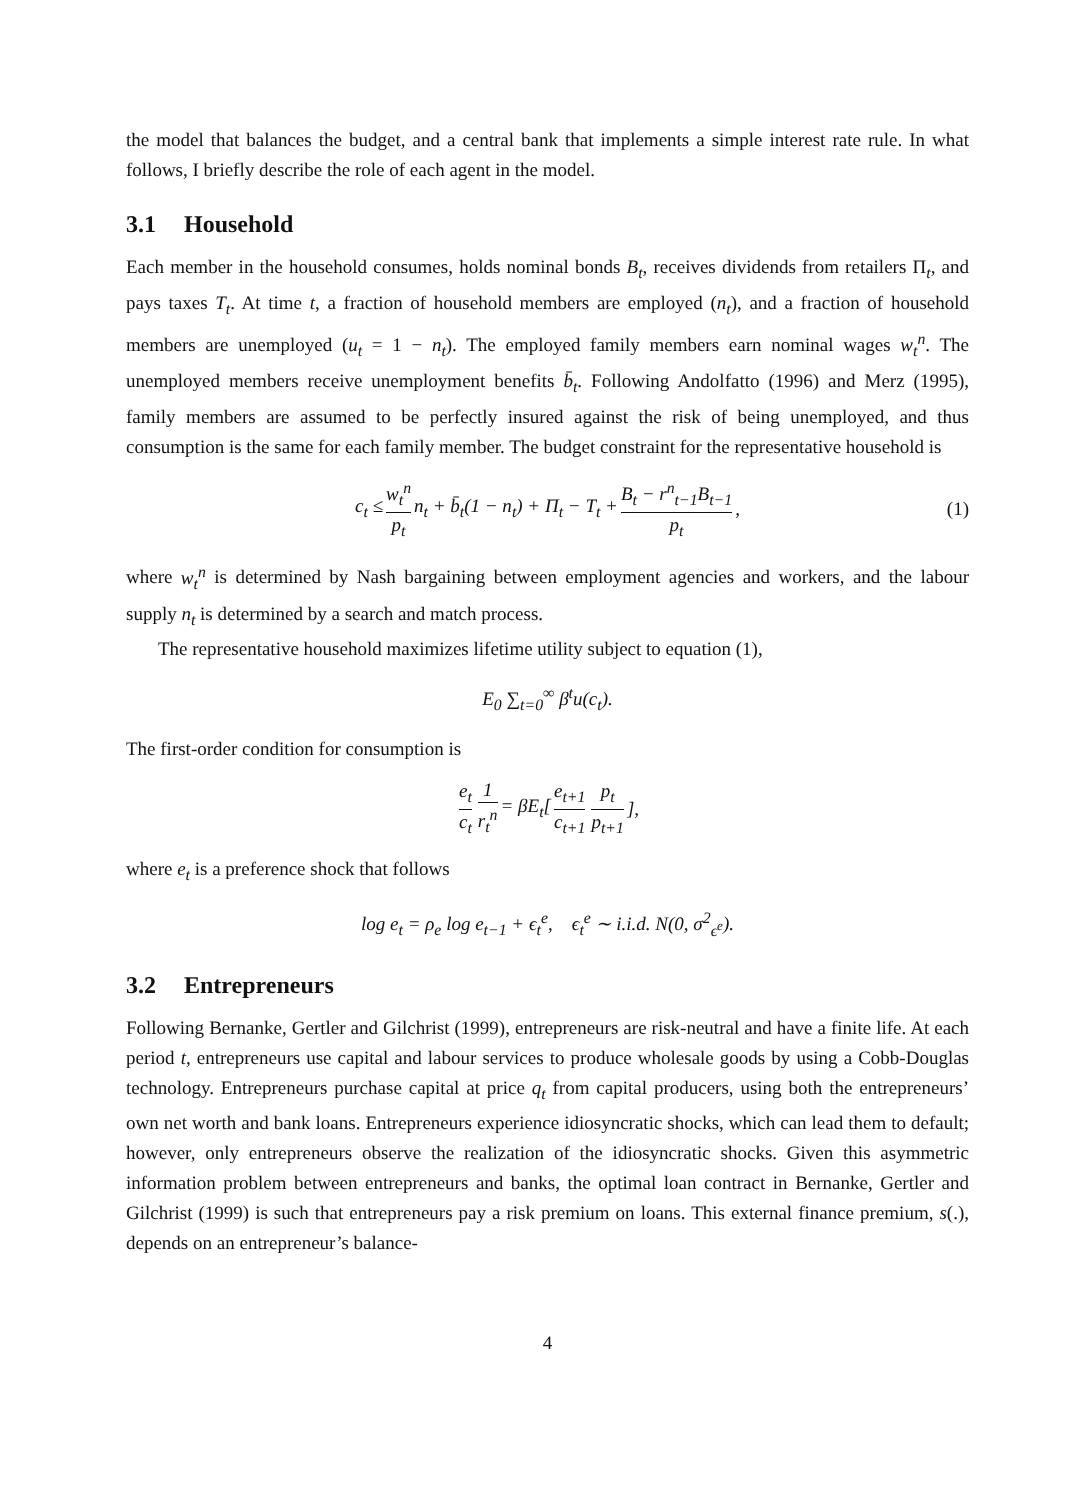the model that balances the budget, and a central bank that implements a simple interest rate rule. In what follows, I briefly describe the role of each agent in the model.
3.1 Household
Each member in the household consumes, holds nominal bonds B<sub>t</sub>, receives dividends from retailers Π<sub>t</sub>, and pays taxes T<sub>t</sub>. At time t, a fraction of household members are employed (n<sub>t</sub>), and a fraction of household members are unemployed (u<sub>t</sub> = 1 − n<sub>t</sub>). The employed family members earn nominal wages w<sub>t</sub><sup>n</sup>. The unemployed members receive unemployment benefits b̄<sub>t</sub>. Following Andolfatto (1996) and Merz (1995), family members are assumed to be perfectly insured against the risk of being unemployed, and thus consumption is the same for each family member. The budget constraint for the representative household is
c<sub>t</sub> ≤ w<sub>t</sub><sup>n</sup> p<sub>t</sub> n<sub>t</sub> + b̄<sub>t</sub>(1 − n<sub>t</sub>) + Π<sub>t</sub> − T<sub>t</sub> + B<sub>t</sub> − r<sup>n</sup><sub>t−1</sub>B<sub>t−1</sub> p<sub>t</sub>, (1)
where w<sub>t</sub><sup>n</sup> is determined by Nash bargaining between employment agencies and workers, and the labour supply n<sub>t</sub> is determined by a search and match process.
The representative household maximizes lifetime utility subject to equation (1),
E<sub>0</sub> ∑<sub>t=0</sub><sup>∞</sup> β<sup>t</sup>u(c<sub>t</sub>).
The first-order condition for consumption is
e<sub>t</sub> c<sub>t</sub> 1 r<sub>t</sub><sup>n</sup> = βE<sub>t</sub>[e<sub>t+1</sub> c<sub>t+1</sub> p<sub>t</sub> p<sub>t+1</sub>],
where e<sub>t</sub> is a preference shock that follows
log e<sub>t</sub> = ρ<sub>e</sub> log e<sub>t−1</sub> + ϵ<sub>t</sub><sup>e</sup>, ϵ<sub>t</sub><sup>e</sup> ∼ i.i.d. N(0, σ<sup>2</sup><sub>ϵ<sup>e</sup></sub>).
3.2 Entrepreneurs
Following Bernanke, Gertler and Gilchrist (1999), entrepreneurs are risk-neutral and have a finite life. At each period t, entrepreneurs use capital and labour services to produce wholesale goods by using a Cobb-Douglas technology. Entrepreneurs purchase capital at price q<sub>t</sub> from capital producers, using both the entrepreneurs’ own net worth and bank loans. Entrepreneurs experience idiosyncratic shocks, which can lead them to default; however, only entrepreneurs observe the realization of the idiosyncratic shocks. Given this asymmetric information problem between entrepreneurs and banks, the optimal loan contract in Bernanke, Gertler and Gilchrist (1999) is such that entrepreneurs pay a risk premium on loans. This external finance premium, s(.), depends on an entrepreneur’s balance-
4